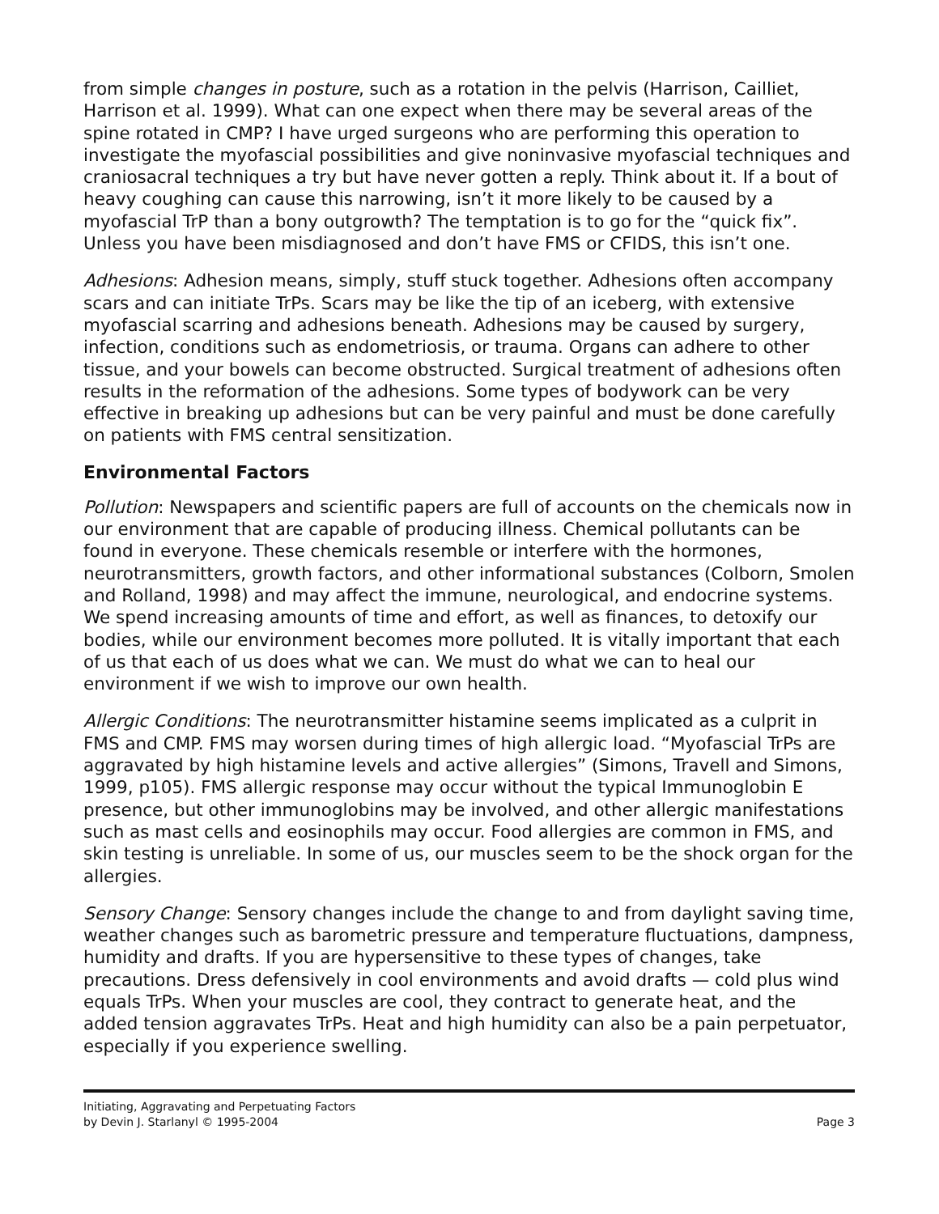from simple changes in posture, such as a rotation in the pelvis (Harrison, Cailliet, Harrison et al. 1999). What can one expect when there may be several areas of the spine rotated in CMP? I have urged surgeons who are performing this operation to investigate the myofascial possibilities and give noninvasive myofascial techniques and craniosacral techniques a try but have never gotten a reply. Think about it. If a bout of heavy coughing can cause this narrowing, isn’t it more likely to be caused by a myofascial TrP than a bony outgrowth? The temptation is to go for the “quick fix”. Unless you have been misdiagnosed and don’t have FMS or CFIDS, this isn’t one.
Adhesions: Adhesion means, simply, stuff stuck together. Adhesions often accompany scars and can initiate TrPs. Scars may be like the tip of an iceberg, with extensive myofascial scarring and adhesions beneath. Adhesions may be caused by surgery, infection, conditions such as endometriosis, or trauma. Organs can adhere to other tissue, and your bowels can become obstructed. Surgical treatment of adhesions often results in the reformation of the adhesions. Some types of bodywork can be very effective in breaking up adhesions but can be very painful and must be done carefully on patients with FMS central sensitization.
Environmental Factors
Pollution: Newspapers and scientific papers are full of accounts on the chemicals now in our environment that are capable of producing illness. Chemical pollutants can be found in everyone. These chemicals resemble or interfere with the hormones, neurotransmitters, growth factors, and other informational substances (Colborn, Smolen and Rolland, 1998) and may affect the immune, neurological, and endocrine systems. We spend increasing amounts of time and effort, as well as finances, to detoxify our bodies, while our environment becomes more polluted. It is vitally important that each of us that each of us does what we can. We must do what we can to heal our environment if we wish to improve our own health.
Allergic Conditions: The neurotransmitter histamine seems implicated as a culprit in FMS and CMP. FMS may worsen during times of high allergic load. “Myofascial TrPs are aggravated by high histamine levels and active allergies” (Simons, Travell and Simons, 1999, p105). FMS allergic response may occur without the typical Immunoglobin E presence, but other immunoglobins may be involved, and other allergic manifestations such as mast cells and eosinophils may occur. Food allergies are common in FMS, and skin testing is unreliable. In some of us, our muscles seem to be the shock organ for the allergies.
Sensory Change: Sensory changes include the change to and from daylight saving time, weather changes such as barometric pressure and temperature fluctuations, dampness, humidity and drafts. If you are hypersensitive to these types of changes, take precautions. Dress defensively in cool environments and avoid drafts — cold plus wind equals TrPs. When your muscles are cool, they contract to generate heat, and the added tension aggravates TrPs. Heat and high humidity can also be a pain perpetuator, especially if you experience swelling.
Initiating, Aggravating and Perpetuating Factors
by Devin J. Starlanyl © 1995-2004
Page 3